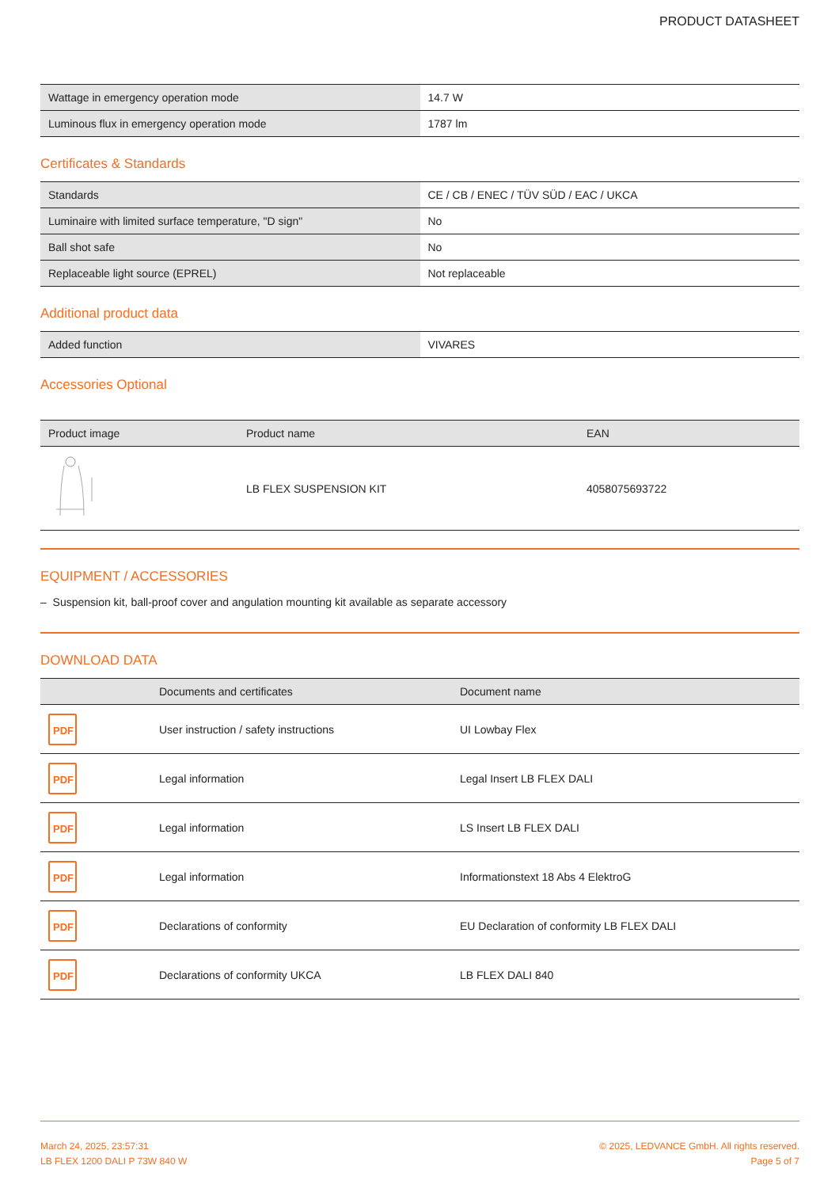PRODUCT DATASHEET
| Wattage in emergency operation mode | 14.7 W |
| Luminous flux in emergency operation mode | 1787 lm |
Certificates & Standards
| Standards | CE / CB / ENEC / TÜV SÜD / EAC / UKCA |
| Luminaire with limited surface temperature, "D sign" | No |
| Ball shot safe | No |
| Replaceable light source (EPREL) | Not replaceable |
Additional product data
| Added function | VIVARES |
Accessories Optional
| Product image | Product name | EAN |
| --- | --- | --- |
| | LB FLEX SUSPENSION KIT | 4058075693722 |
EQUIPMENT / ACCESSORIES
– Suspension kit, ball-proof cover and angulation mounting kit available as separate accessory
DOWNLOAD DATA
| | Documents and certificates | Document name |
| --- | --- | --- |
| PDF | User instruction / safety instructions | UI Lowbay Flex |
| PDF | Legal information | Legal Insert LB FLEX DALI |
| PDF | Legal information | LS Insert LB FLEX DALI |
| PDF | Legal information | Informationstext 18 Abs 4 ElektroG |
| PDF | Declarations of conformity | EU Declaration of conformity LB FLEX DALI |
| PDF | Declarations of conformity UKCA | LB FLEX DALI 840 |
March 24, 2025, 23:57:31
LB FLEX 1200 DALI P 73W 840 W
© 2025, LEDVANCE GmbH. All rights reserved.
Page 5 of 7